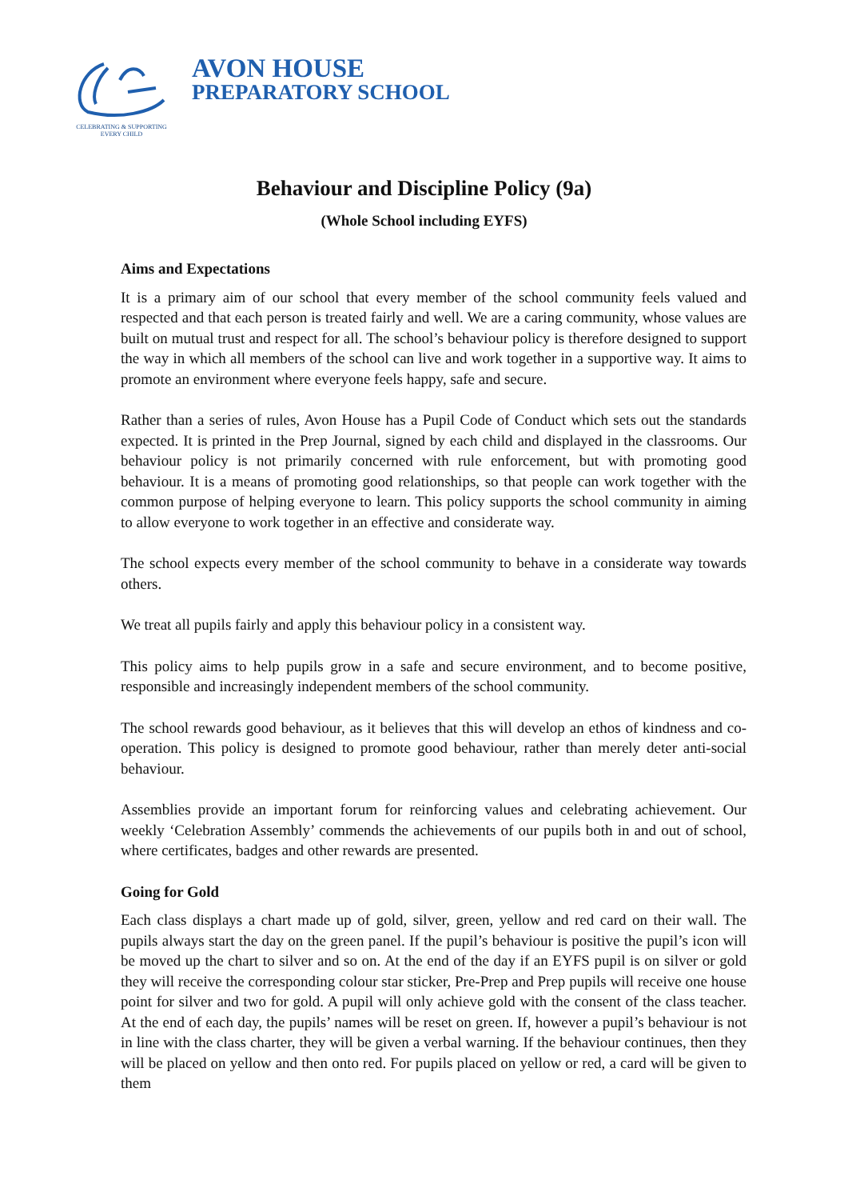CELEBRATING & SUPPORTING
EVERY CHILD
AVON HOUSE
PREPARATORY SCHOOL
Behaviour and Discipline Policy (9a)
(Whole School including EYFS)
Aims and Expectations
It is a primary aim of our school that every member of the school community feels valued and respected and that each person is treated fairly and well. We are a caring community, whose values are built on mutual trust and respect for all. The school’s behaviour policy is therefore designed to support the way in which all members of the school can live and work together in a supportive way. It aims to promote an environment where everyone feels happy, safe and secure.
Rather than a series of rules, Avon House has a Pupil Code of Conduct which sets out the standards expected. It is printed in the Prep Journal, signed by each child and displayed in the classrooms. Our behaviour policy is not primarily concerned with rule enforcement, but with promoting good behaviour. It is a means of promoting good relationships, so that people can work together with the common purpose of helping everyone to learn. This policy supports the school community in aiming to allow everyone to work together in an effective and considerate way.
The school expects every member of the school community to behave in a considerate way towards others.
We treat all pupils fairly and apply this behaviour policy in a consistent way.
This policy aims to help pupils grow in a safe and secure environment, and to become positive, responsible and increasingly independent members of the school community.
The school rewards good behaviour, as it believes that this will develop an ethos of kindness and co-operation. This policy is designed to promote good behaviour, rather than merely deter anti-social behaviour.
Assemblies provide an important forum for reinforcing values and celebrating achievement. Our weekly ‘Celebration Assembly’ commends the achievements of our pupils both in and out of school, where certificates, badges and other rewards are presented.
Going for Gold
Each class displays a chart made up of gold, silver, green, yellow and red card on their wall. The pupils always start the day on the green panel. If the pupil’s behaviour is positive the pupil’s icon will be moved up the chart to silver and so on. At the end of the day if an EYFS pupil is on silver or gold they will receive the corresponding colour star sticker, Pre-Prep and Prep pupils will receive one house point for silver and two for gold. A pupil will only achieve gold with the consent of the class teacher. At the end of each day, the pupils’ names will be reset on green. If, however a pupil’s behaviour is not in line with the class charter, they will be given a verbal warning. If the behaviour continues, then they will be placed on yellow and then onto red. For pupils placed on yellow or red, a card will be given to them